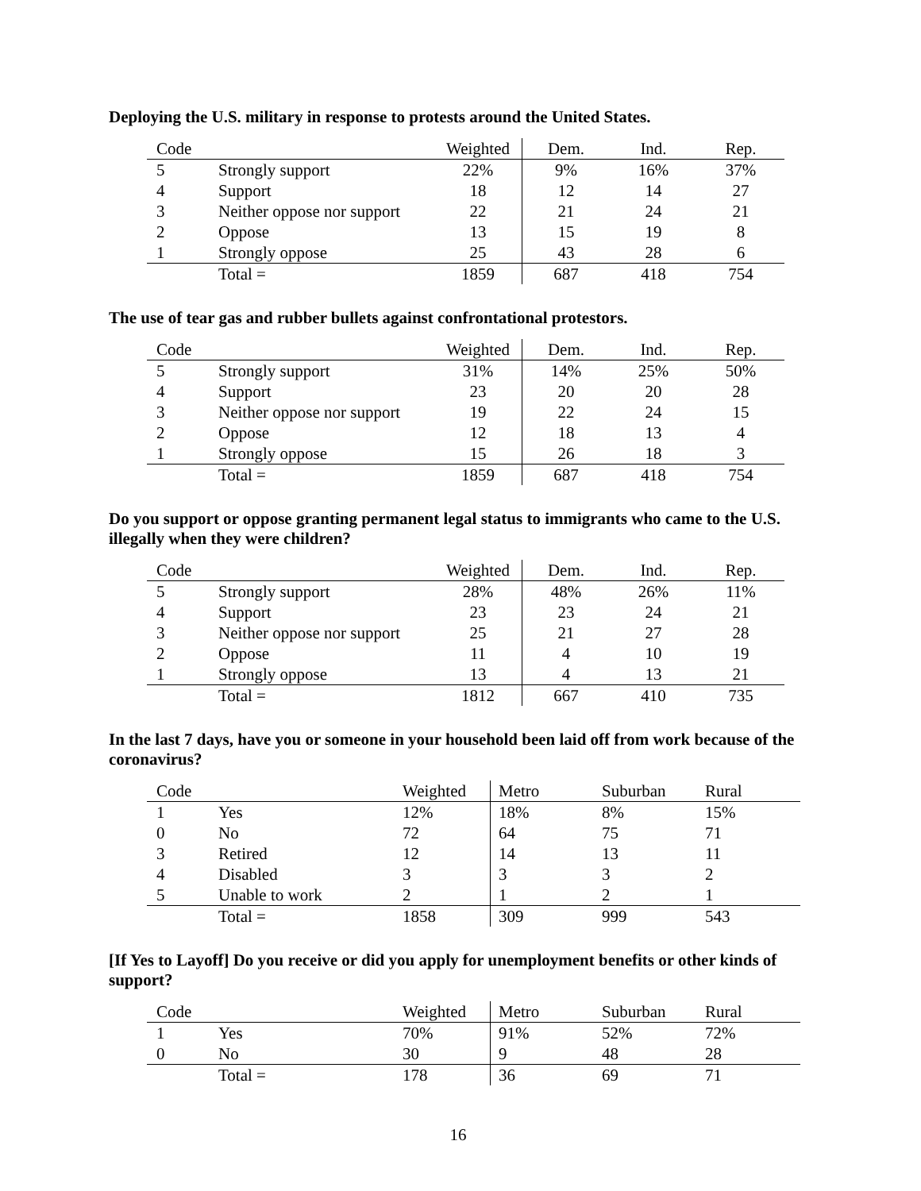Deploying the U.S. military in response to protests around the United States.
| Code | | Weighted | Dem. | Ind. | Rep. |
| 5 | Strongly support | 22% | 9% | 16% | 37% |
| 4 | Support | 18 | 12 | 14 | 27 |
| 3 | Neither oppose nor support | 22 | 21 | 24 | 21 |
| 2 | Oppose | 13 | 15 | 19 | 8 |
| 1 | Strongly oppose | 25 | 43 | 28 | 6 |
| | Total = | 1859 | 687 | 418 | 754 |
The use of tear gas and rubber bullets against confrontational protestors.
| Code | | Weighted | Dem. | Ind. | Rep. |
| 5 | Strongly support | 31% | 14% | 25% | 50% |
| 4 | Support | 23 | 20 | 20 | 28 |
| 3 | Neither oppose nor support | 19 | 22 | 24 | 15 |
| 2 | Oppose | 12 | 18 | 13 | 4 |
| 1 | Strongly oppose | 15 | 26 | 18 | 3 |
| | Total = | 1859 | 687 | 418 | 754 |
Do you support or oppose granting permanent legal status to immigrants who came to the U.S. illegally when they were children?
| Code | | Weighted | Dem. | Ind. | Rep. |
| 5 | Strongly support | 28% | 48% | 26% | 11% |
| 4 | Support | 23 | 23 | 24 | 21 |
| 3 | Neither oppose nor support | 25 | 21 | 27 | 28 |
| 2 | Oppose | 11 | 4 | 10 | 19 |
| 1 | Strongly oppose | 13 | 4 | 13 | 21 |
| | Total = | 1812 | 667 | 410 | 735 |
In the last 7 days, have you or someone in your household been laid off from work because of the coronavirus?
| Code | | Weighted | Metro | Suburban | Rural |
| 1 | Yes | 12% | 18% | 8% | 15% |
| 0 | No | 72 | 64 | 75 | 71 |
| 3 | Retired | 12 | 14 | 13 | 11 |
| 4 | Disabled | 3 | 3 | 3 | 2 |
| 5 | Unable to work | 2 | 1 | 2 | 1 |
| | Total = | 1858 | 309 | 999 | 543 |
[If Yes to Layoff] Do you receive or did you apply for unemployment benefits or other kinds of support?
| Code | | Weighted | Metro | Suburban | Rural |
| 1 | Yes | 70% | 91% | 52% | 72% |
| 0 | No | 30 | 9 | 48 | 28 |
| | Total = | 178 | 36 | 69 | 71 |
16